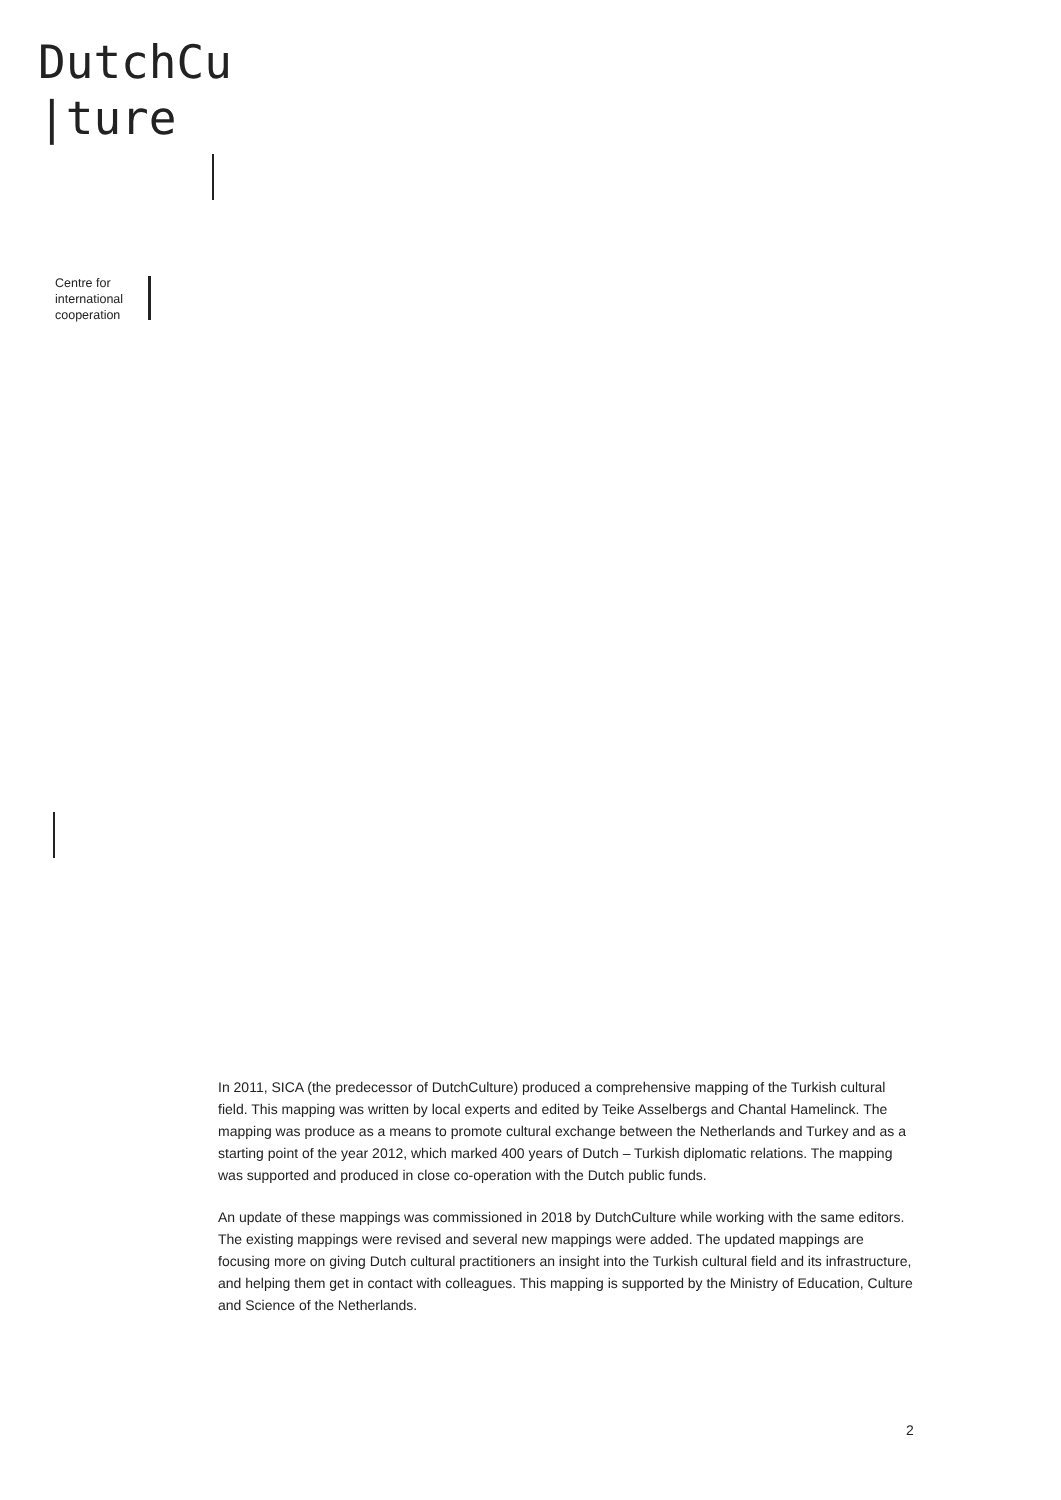DutchCu
|ture
Centre for
international
cooperation
In 2011, SICA (the predecessor of DutchCulture) produced a comprehensive mapping of the Turkish cultural field. This mapping was written by local experts and edited by Teike Asselbergs and Chantal Hamelinck. The mapping was produce as a means to promote cultural exchange between the Netherlands and Turkey and as a starting point of the year 2012, which marked 400 years of Dutch – Turkish diplomatic relations. The mapping was supported and produced in close co-operation with the Dutch public funds.
An update of these mappings was commissioned in 2018 by DutchCulture while working with the same editors. The existing mappings were revised and several new mappings were added. The updated mappings are focusing more on giving Dutch cultural practitioners an insight into the Turkish cultural field and its infrastructure, and helping them get in contact with colleagues. This mapping is supported by the Ministry of Education, Culture and Science of the Netherlands.
2